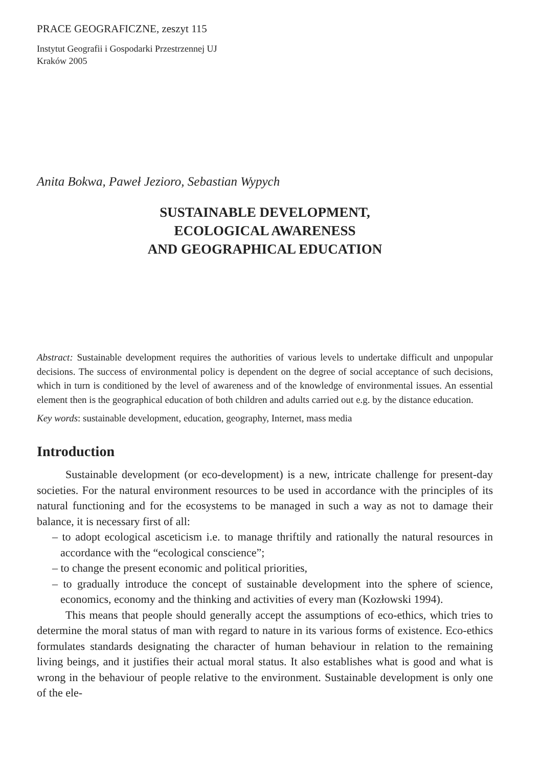PRACE GEOGRAFICZNE, zeszyt 115
Instytut Geografii i Gospodarki Przestrzennej UJ
Kraków 2005
Anita Bokwa, Paweł Jezioro, Sebastian Wypych
SUSTAINABLE DEVELOPMENT,
ECOLOGICAL AWARENESS
AND GEOGRAPHICAL EDUCATION
Abstract: Sustainable development requires the authorities of various levels to undertake difficult and unpopular decisions. The success of environmental policy is dependent on the degree of social acceptance of such decisions, which in turn is conditioned by the level of awareness and of the knowledge of environmental issues. An essential element then is the geographical education of both children and adults carried out e.g. by the distance education.
Key words: sustainable development, education, geography, Internet, mass media
Introduction
Sustainable development (or eco-development) is a new, intricate challenge for present-day societies. For the natural environment resources to be used in accordance with the principles of its natural functioning and for the ecosystems to be managed in such a way as not to damage their balance, it is necessary first of all:
– to adopt ecological asceticism i.e. to manage thriftily and rationally the natural resources in accordance with the “ecological conscience”;
– to change the present economic and political priorities,
– to gradually introduce the concept of sustainable development into the sphere of science, economics, economy and the thinking and activities of every man (Kozłowski 1994).
This means that people should generally accept the assumptions of eco-ethics, which tries to determine the moral status of man with regard to nature in its various forms of existence. Eco-ethics formulates standards designating the character of human behaviour in relation to the remaining living beings, and it justifies their actual moral status. It also establishes what is good and what is wrong in the behaviour of people relative to the environment. Sustainable development is only one of the ele-